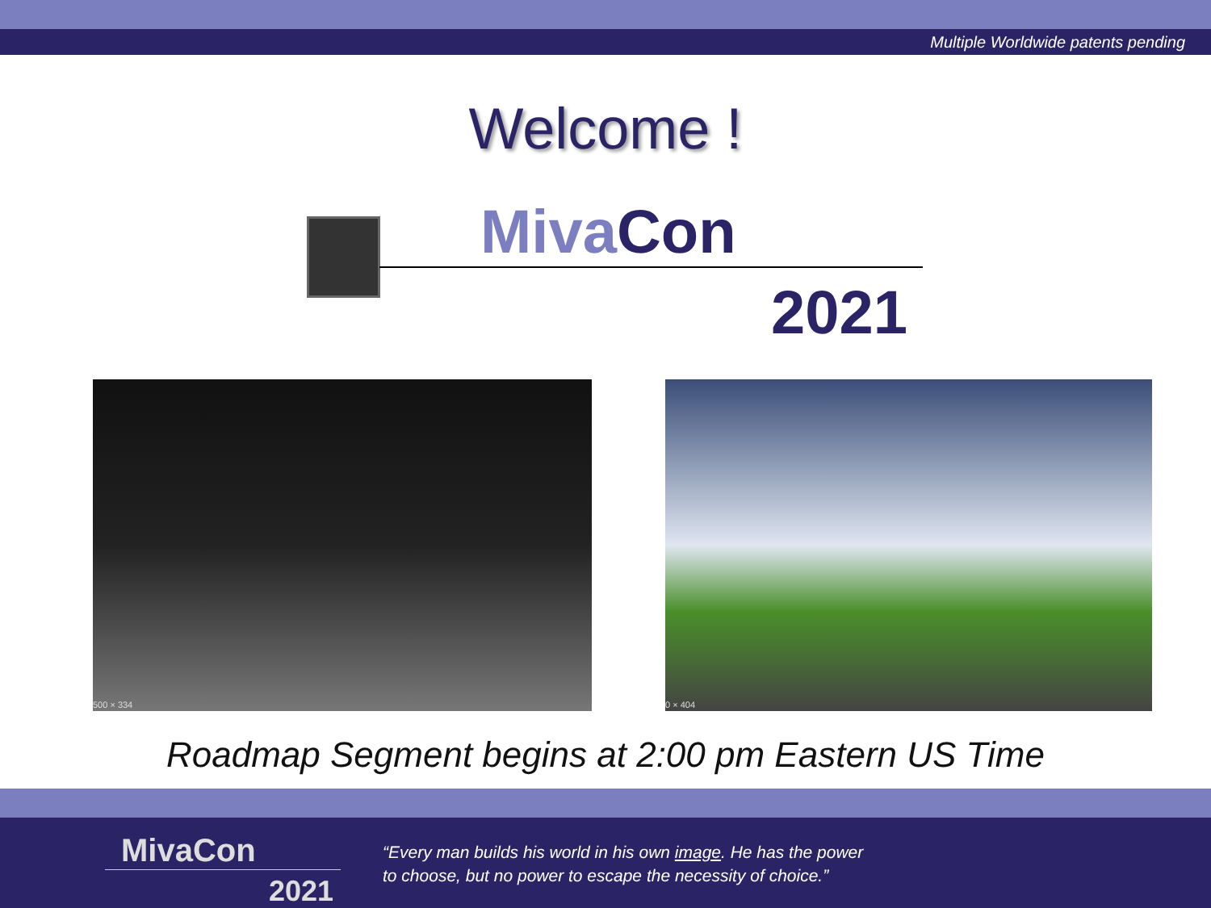Multiple Worldwide patents pending
Welcome !
Miva Con
2021
500 × 334 0 × 404
Roadmap Segment begins at 2:00 pm Eastern US Time
MivaCon
2021
“Every man builds his world in his own image. He has the power
to choose, but no power to escape the necessity of choice.”